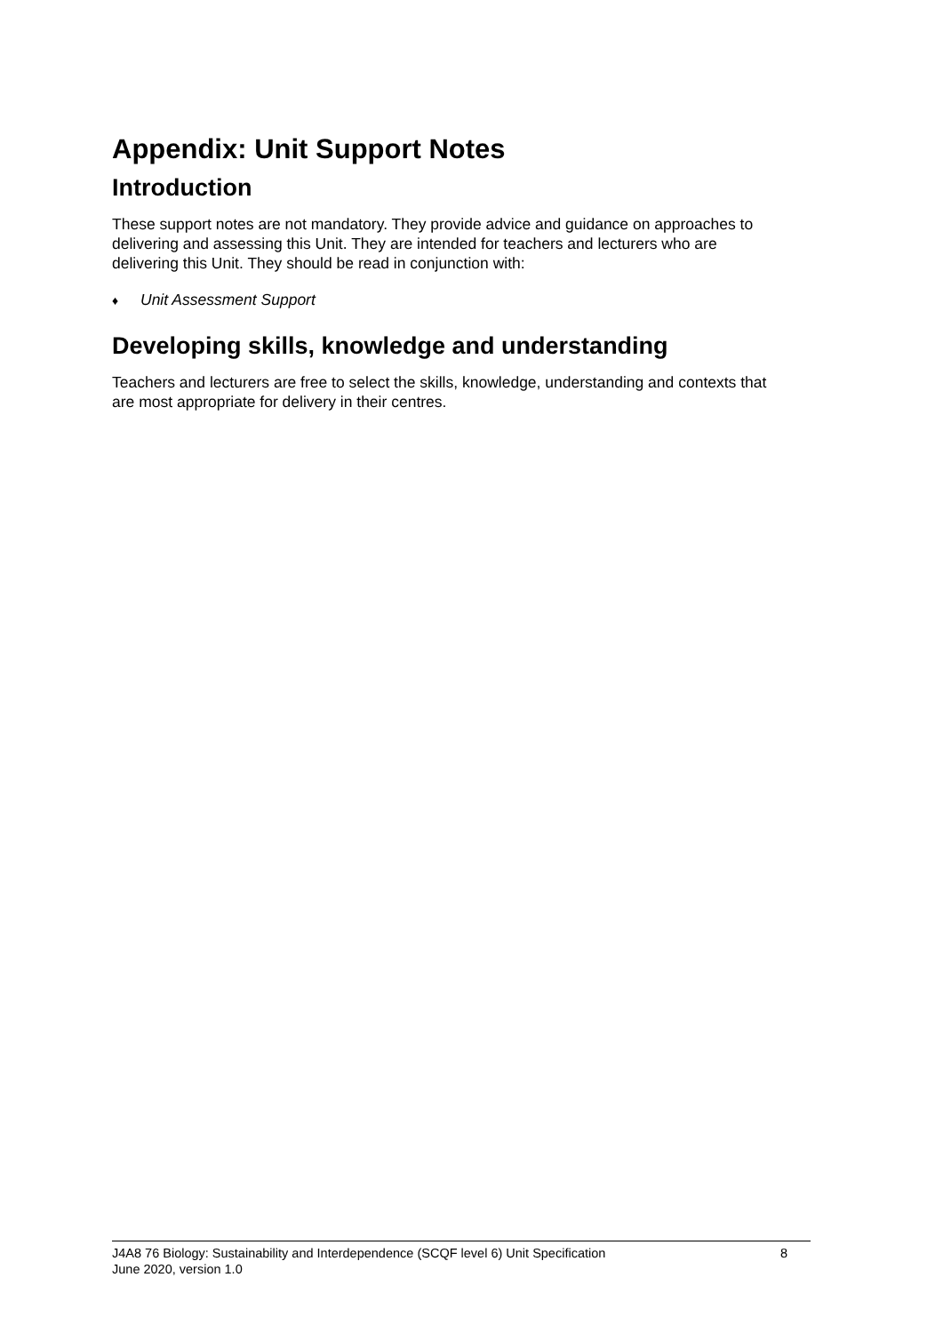Appendix: Unit Support Notes
Introduction
These support notes are not mandatory. They provide advice and guidance on approaches to delivering and assessing this Unit. They are intended for teachers and lecturers who are delivering this Unit. They should be read in conjunction with:
♦ Unit Assessment Support
Developing skills, knowledge and understanding
Teachers and lecturers are free to select the skills, knowledge, understanding and contexts that are most appropriate for delivery in their centres.
J4A8 76 Biology: Sustainability and Interdependence (SCQF level 6) Unit Specification 8
June 2020, version 1.0